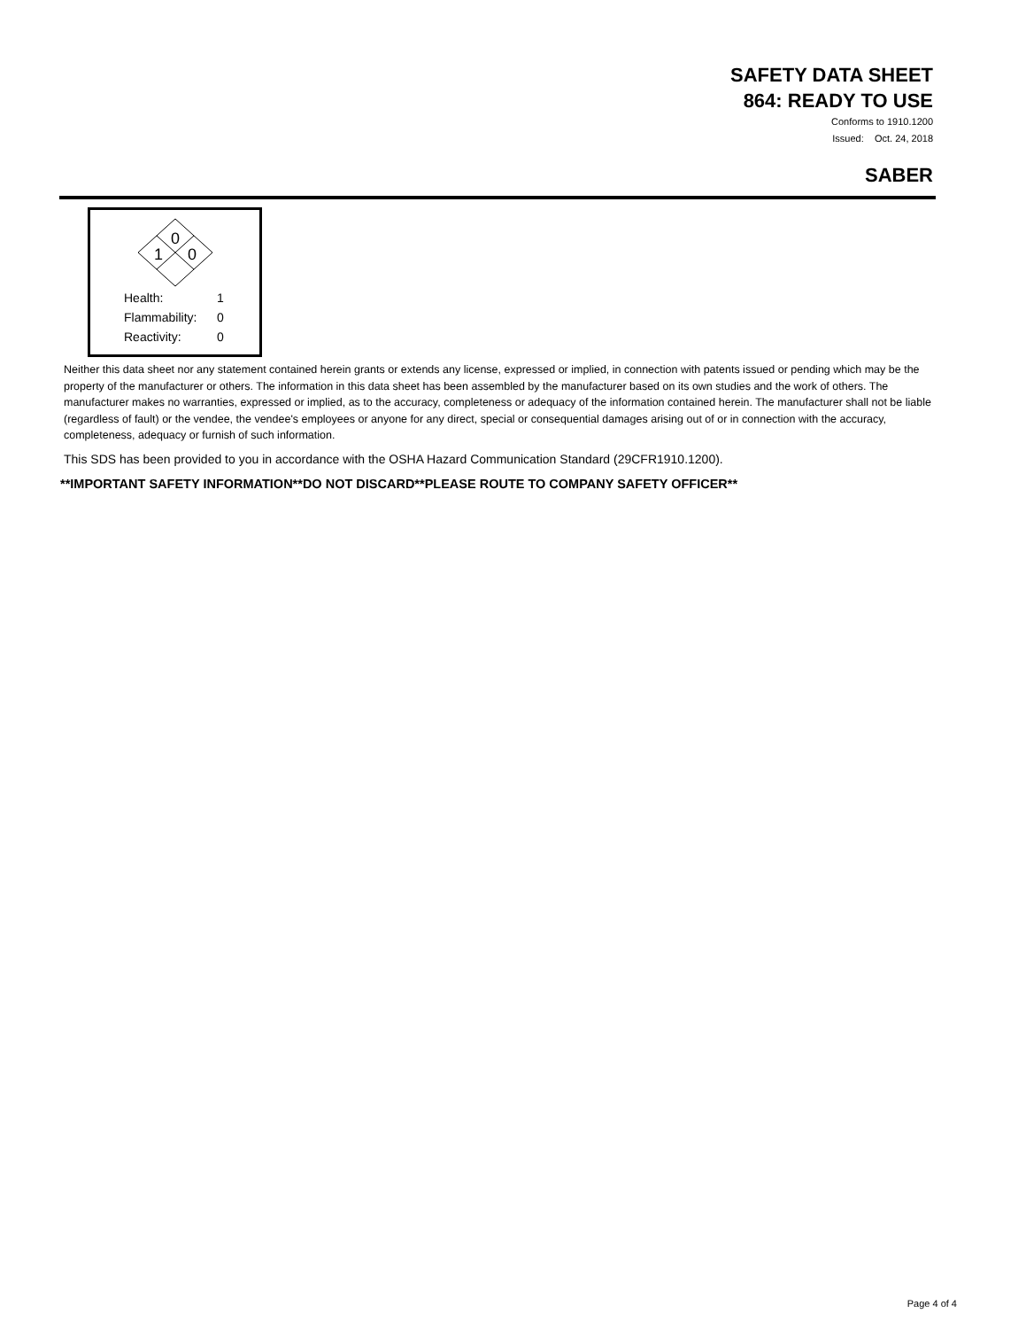SAFETY DATA SHEET
864: READY TO USE
Conforms to 1910.1200
Issued: Oct. 24, 2018
SABER
0
1
0
Health: 1
Flammability: 0
Reactivity: 0
Neither this data sheet nor any statement contained herein grants or extends any license, expressed or implied, in connection with patents issued or pending which may be the property of the manufacturer or others. The information in this data sheet has been assembled by the manufacturer based on its own studies and the work of others. The manufacturer makes no warranties, expressed or implied, as to the accuracy, completeness or adequacy of the information contained herein. The manufacturer shall not be liable (regardless of fault) or the vendee, the vendee's employees or anyone for any direct, special or consequential damages arising out of or in connection with the accuracy, completeness, adequacy or furnish of such information.
This SDS has been provided to you in accordance with the OSHA Hazard Communication Standard (29CFR1910.1200).
**IMPORTANT SAFETY INFORMATION**DO NOT DISCARD**PLEASE ROUTE TO COMPANY SAFETY OFFICER**
Page 4 of 4